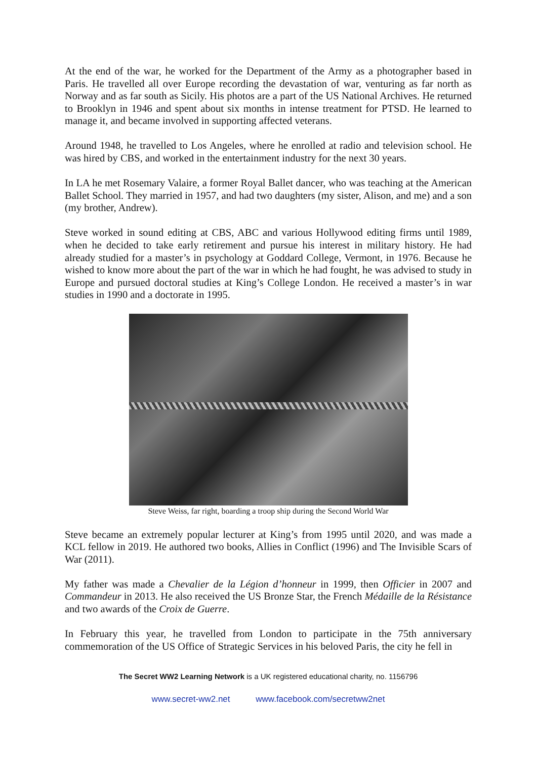At the end of the war, he worked for the Department of the Army as a photographer based in Paris. He travelled all over Europe recording the devastation of war, venturing as far north as Norway and as far south as Sicily. His photos are a part of the US National Archives. He returned to Brooklyn in 1946 and spent about six months in intense treatment for PTSD. He learned to manage it, and became involved in supporting affected veterans.
Around 1948, he travelled to Los Angeles, where he enrolled at radio and television school. He was hired by CBS, and worked in the entertainment industry for the next 30 years.
In LA he met Rosemary Valaire, a former Royal Ballet dancer, who was teaching at the American Ballet School. They married in 1957, and had two daughters (my sister, Alison, and me) and a son (my brother, Andrew).
Steve worked in sound editing at CBS, ABC and various Hollywood editing firms until 1989, when he decided to take early retirement and pursue his interest in military history. He had already studied for a master’s in psychology at Goddard College, Vermont, in 1976. Because he wished to know more about the part of the war in which he had fought, he was advised to study in Europe and pursued doctoral studies at King’s College London. He received a master’s in war studies in 1990 and a doctorate in 1995.
Steve Weiss, far right, boarding a troop ship during the Second World War
Steve became an extremely popular lecturer at King’s from 1995 until 2020, and was made a KCL fellow in 2019. He authored two books, Allies in Conflict (1996) and The Invisible Scars of War (2011).
My father was made a Chevalier de la Légion d’honneur in 1999, then Officier in 2007 and Commandeur in 2013. He also received the US Bronze Star, the French Médaille de la Résistance and two awards of the Croix de Guerre.
In February this year, he travelled from London to participate in the 75th anniversary commemoration of the US Office of Strategic Services in his beloved Paris, the city he fell in
The Secret WW2 Learning Network is a UK registered educational charity, no. 1156796
www.secret-ww2.net www.facebook.com/secretww2net